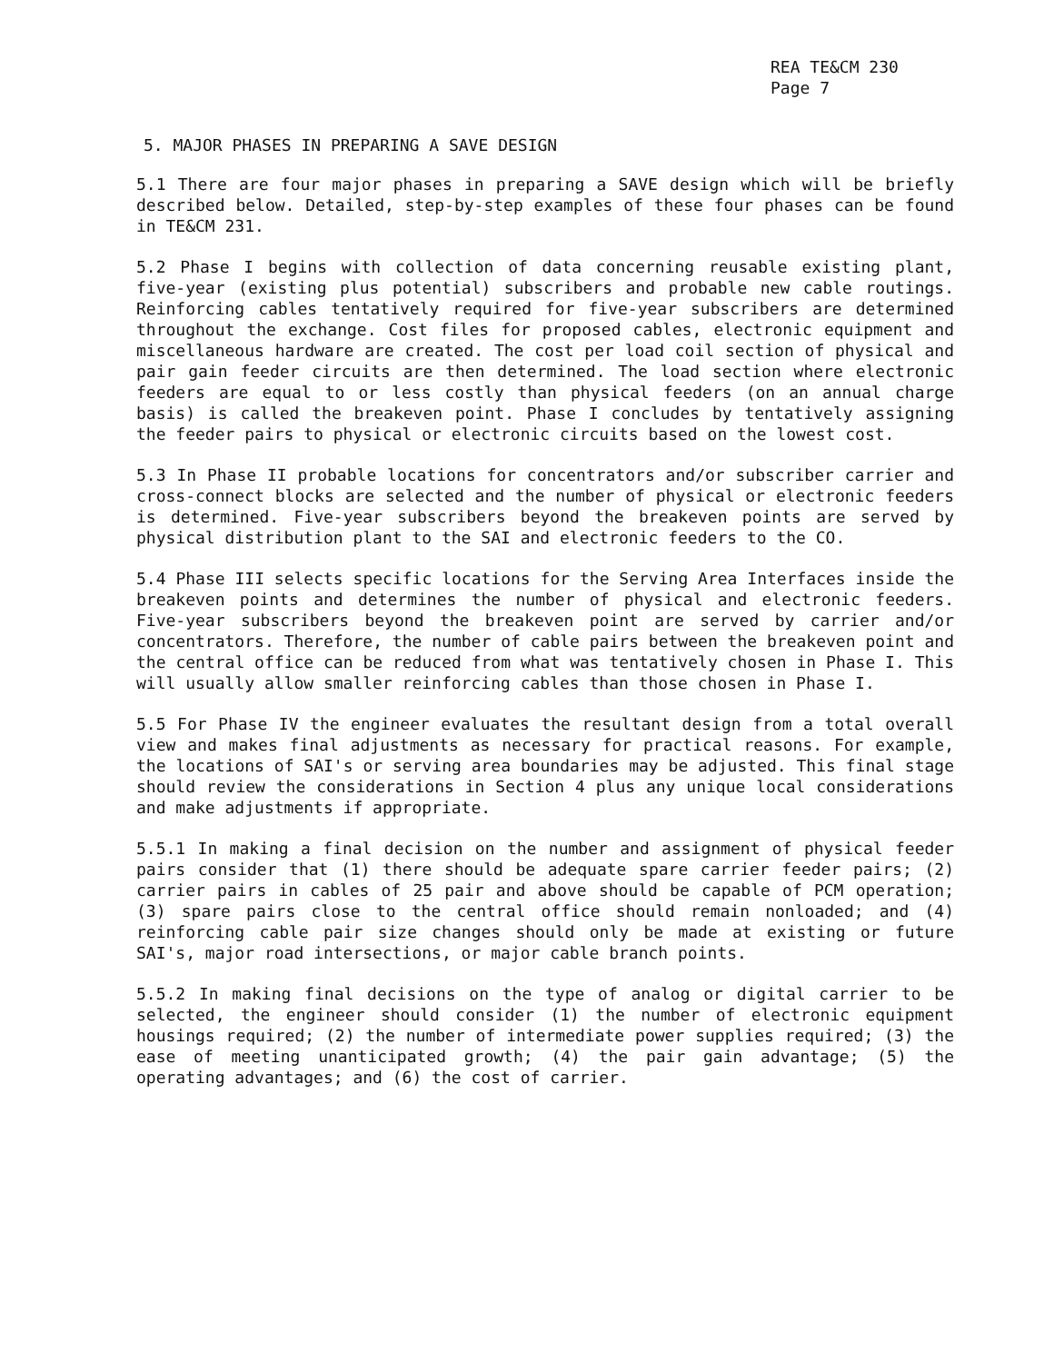REA TE&CM 230
Page 7
5. MAJOR PHASES IN PREPARING A SAVE DESIGN
5.1 There are four major phases in preparing a SAVE design which will be briefly described below. Detailed, step-by-step examples of these four phases can be found in TE&CM 231.
5.2 Phase I begins with collection of data concerning reusable existing plant, five-year (existing plus potential) subscribers and probable new cable routings. Reinforcing cables tentatively required for five-year subscribers are determined throughout the exchange. Cost files for proposed cables, electronic equipment and miscellaneous hardware are created. The cost per load coil section of physical and pair gain feeder circuits are then determined. The load section where electronic feeders are equal to or less costly than physical feeders (on an annual charge basis) is called the breakeven point. Phase I concludes by tentatively assigning the feeder pairs to physical or electronic circuits based on the lowest cost.
5.3 In Phase II probable locations for concentrators and/or subscriber carrier and cross-connect blocks are selected and the number of physical or electronic feeders is determined. Five-year subscribers beyond the breakeven points are served by physical distribution plant to the SAI and electronic feeders to the CO.
5.4 Phase III selects specific locations for the Serving Area Interfaces inside the breakeven points and determines the number of physical and electronic feeders. Five-year subscribers beyond the breakeven point are served by carrier and/or concentrators. Therefore, the number of cable pairs between the breakeven point and the central office can be reduced from what was tentatively chosen in Phase I. This will usually allow smaller reinforcing cables than those chosen in Phase I.
5.5 For Phase IV the engineer evaluates the resultant design from a total overall view and makes final adjustments as necessary for practical reasons. For example, the locations of SAI's or serving area boundaries may be adjusted. This final stage should review the considerations in Section 4 plus any unique local considerations and make adjustments if appropriate.
5.5.1 In making a final decision on the number and assignment of physical feeder pairs consider that (1) there should be adequate spare carrier feeder pairs; (2) carrier pairs in cables of 25 pair and above should be capable of PCM operation; (3) spare pairs close to the central office should remain nonloaded; and (4) reinforcing cable pair size changes should only be made at existing or future SAI's, major road intersections, or major cable branch points.
5.5.2 In making final decisions on the type of analog or digital carrier to be selected, the engineer should consider (1) the number of electronic equipment housings required; (2) the number of intermediate power supplies required; (3) the ease of meeting unanticipated growth; (4) the pair gain advantage; (5) the operating advantages; and (6) the cost of carrier.